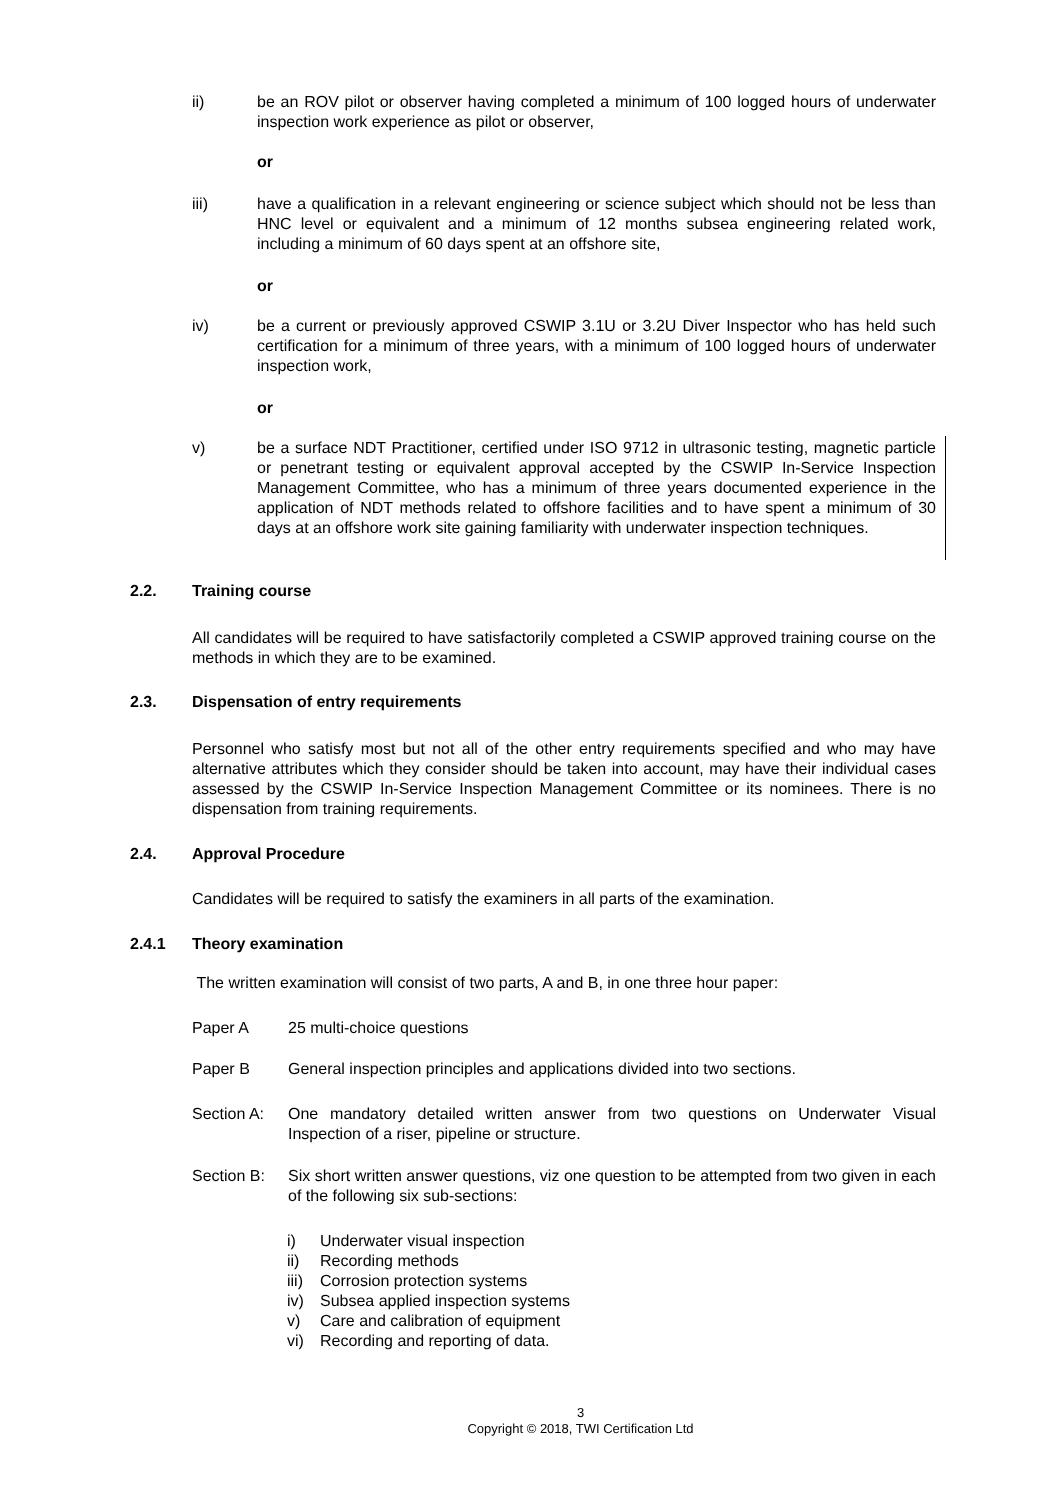ii) be an ROV pilot or observer having completed a minimum of 100 logged hours of underwater inspection work experience as pilot or observer,
or
iii) have a qualification in a relevant engineering or science subject which should not be less than HNC level or equivalent and a minimum of 12 months subsea engineering related work, including a minimum of 60 days spent at an offshore site,
or
iv) be a current or previously approved CSWIP 3.1U or 3.2U Diver Inspector who has held such certification for a minimum of three years, with a minimum of 100 logged hours of underwater inspection work,
or
v) be a surface NDT Practitioner, certified under ISO 9712 in ultrasonic testing, magnetic particle or penetrant testing or equivalent approval accepted by the CSWIP In-Service Inspection Management Committee, who has a minimum of three years documented experience in the application of NDT methods related to offshore facilities and to have spent a minimum of 30 days at an offshore work site gaining familiarity with underwater inspection techniques.
2.2. Training course
All candidates will be required to have satisfactorily completed a CSWIP approved training course on the methods in which they are to be examined.
2.3. Dispensation of entry requirements
Personnel who satisfy most but not all of the other entry requirements specified and who may have alternative attributes which they consider should be taken into account, may have their individual cases assessed by the CSWIP In-Service Inspection Management Committee or its nominees. There is no dispensation from training requirements.
2.4. Approval Procedure
Candidates will be required to satisfy the examiners in all parts of the examination.
2.4.1 Theory examination
The written examination will consist of two parts, A and B, in one three hour paper:
Paper A 25 multi-choice questions
Paper B General inspection principles and applications divided into two sections.
Section A: One mandatory detailed written answer from two questions on Underwater Visual Inspection of a riser, pipeline or structure.
Section B: Six short written answer questions, viz one question to be attempted from two given in each of the following six sub-sections:
i) Underwater visual inspection
ii) Recording methods
iii) Corrosion protection systems
iv) Subsea applied inspection systems
v) Care and calibration of equipment
vi) Recording and reporting of data.
3
Copyright © 2018, TWI Certification Ltd